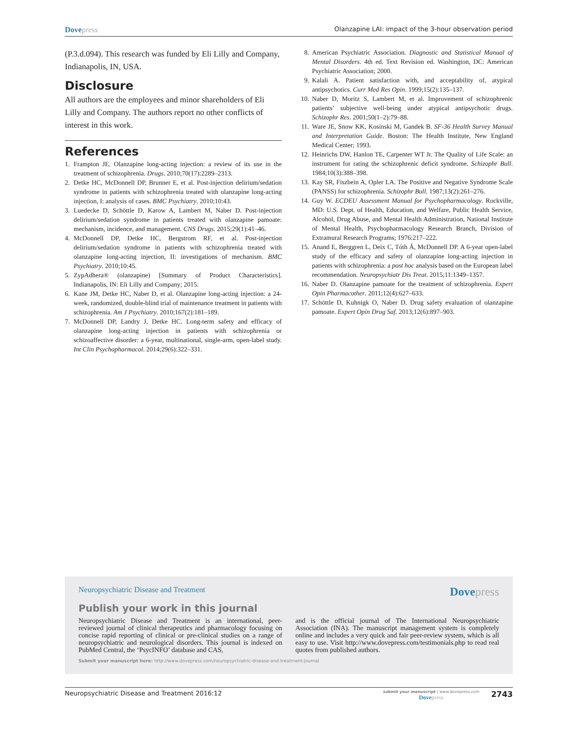Dove press Olanzapine LAI: impact of the 3-hour observation period
(P.3.d.094). This research was funded by Eli Lilly and Company, Indianapolis, IN, USA.
Disclosure
All authors are the employees and minor shareholders of Eli Lilly and Company. The authors report no other conflicts of interest in this work.
References
1. Frampton JE. Olanzapine long-acting injection: a review of its use in the treatment of schizophrenia. Drugs. 2010;70(17):2289–2313.
2. Detke HC, McDonnell DP, Brunner E, et al. Post-injection delirium/sedation syndrome in patients with schizophrenia treated with olanzapine long-acting injection, I: analysis of cases. BMC Psychiatry. 2010;10:43.
3. Luedecke D, Schöttle D, Karow A, Lambert M, Naber D. Post-injection delirium/sedation syndrome in patients treated with olanzapine pamoate: mechanism, incidence, and management. CNS Drugs. 2015;29(1):41–46.
4. McDonnell DP, Detke HC, Bergstrom RF, et al. Post-injection delirium/sedation syndrome in patients with schizophrenia treated with olanzapine long-acting injection, II: investigations of mechanism. BMC Psychiatry. 2010;10:45.
5. ZypAdhera® (olanzapine) [Summary of Product Characteristics]. Indianapolis, IN: Eli Lilly and Company; 2015.
6. Kane JM, Detke HC, Naber D, et al. Olanzapine long-acting injection: a 24-week, randomized, double-blind trial of maintenance treatment in patients with schizophrenia. Am J Psychiatry. 2010;167(2):181–189.
7. McDonnell DP, Landry J, Detke HC. Long-term safety and efficacy of olanzapine long-acting injection in patients with schizophrenia or schizoaffective disorder: a 6-year, multinational, single-arm, open-label study. Int Clin Psychopharmacol. 2014;29(6):322–331.
8. American Psychiatric Association. Diagnostic and Statistical Manual of Mental Disorders. 4th ed. Text Revision ed. Washington, DC: American Psychiatric Association; 2000.
9. Kalali A. Patient satisfaction with, and acceptability of, atypical antipsychotics. Curr Med Res Opin. 1999;15(2):135–137.
10. Naber D, Moritz S, Lambert M, et al. Improvement of schizophrenic patients’ subjective well-being under atypical antipsychotic drugs. Schizophr Res. 2001;50(1–2):79–88.
11. Ware JE, Snow KK, Kosinski M, Gandek B. SF-36 Health Survey Manual and Interpretation Guide. Boston: The Health Institute, New England Medical Center; 1993.
12. Heinrichs DW, Hanlon TE, Carpenter WT Jr. The Quality of Life Scale: an instrument for rating the schizophrenic deficit syndrome. Schizophr Bull. 1984;10(3):388–398.
13. Kay SR, Fiszbein A, Opler LA. The Positive and Negative Syndrome Scale (PANSS) for schizophrenia. Schizophr Bull. 1987;13(2):261–276.
14. Guy W. ECDEU Assessment Manual for Psychopharmacology. Rockville, MD: U.S. Dept. of Health, Education, and Welfare, Public Health Service, Alcohol, Drug Abuse, and Mental Health Administration, National Institute of Mental Health, Psychopharmacology Research Branch, Division of Extramural Research Programs; 1976:217–222.
15. Anand E, Berggren L, Deix C, Tóth Á, McDonnell DP. A 6-year open-label study of the efficacy and safety of olanzapine long-acting injection in patients with schizophrenia: a post hoc analysis based on the European label recommendation. Neuropsychiatr Dis Treat. 2015;11:1349–1357.
16. Naber D. Olanzapine pamoate for the treatment of schizophrenia. Expert Opin Pharmacother. 2011;12(4):627–633.
17. Schöttle D, Kuhnigk O, Naber D. Drug safety evaluation of olanzapine pamoate. Expert Opin Drug Saf. 2013;12(6):897–903.
Neuropsychiatric Disease and Treatment Dove press
Publish your work in this journal
Neuropsychiatric Disease and Treatment is an international, peer-reviewed journal of clinical therapeutics and pharmacology focusing on concise rapid reporting of clinical or pre-clinical studies on a range of neuropsychiatric and neurological disorders. This journal is indexed on PubMed Central, the ‘PsycINFO’ database and CAS,
and is the official journal of The International Neuropsychiatric Association (INA). The manuscript management system is completely online and includes a very quick and fair peer-review system, which is all easy to use. Visit http://www.dovepress.com/testimonials.php to read real quotes from published authors.
Submit your manuscript here: http://www.dovepress.com/neuropsychiatric-disease-and-treatment-journal
Neuropsychiatric Disease and Treatment 2016:12 submit your manuscript | www.dovepress.com
Dove press 2743